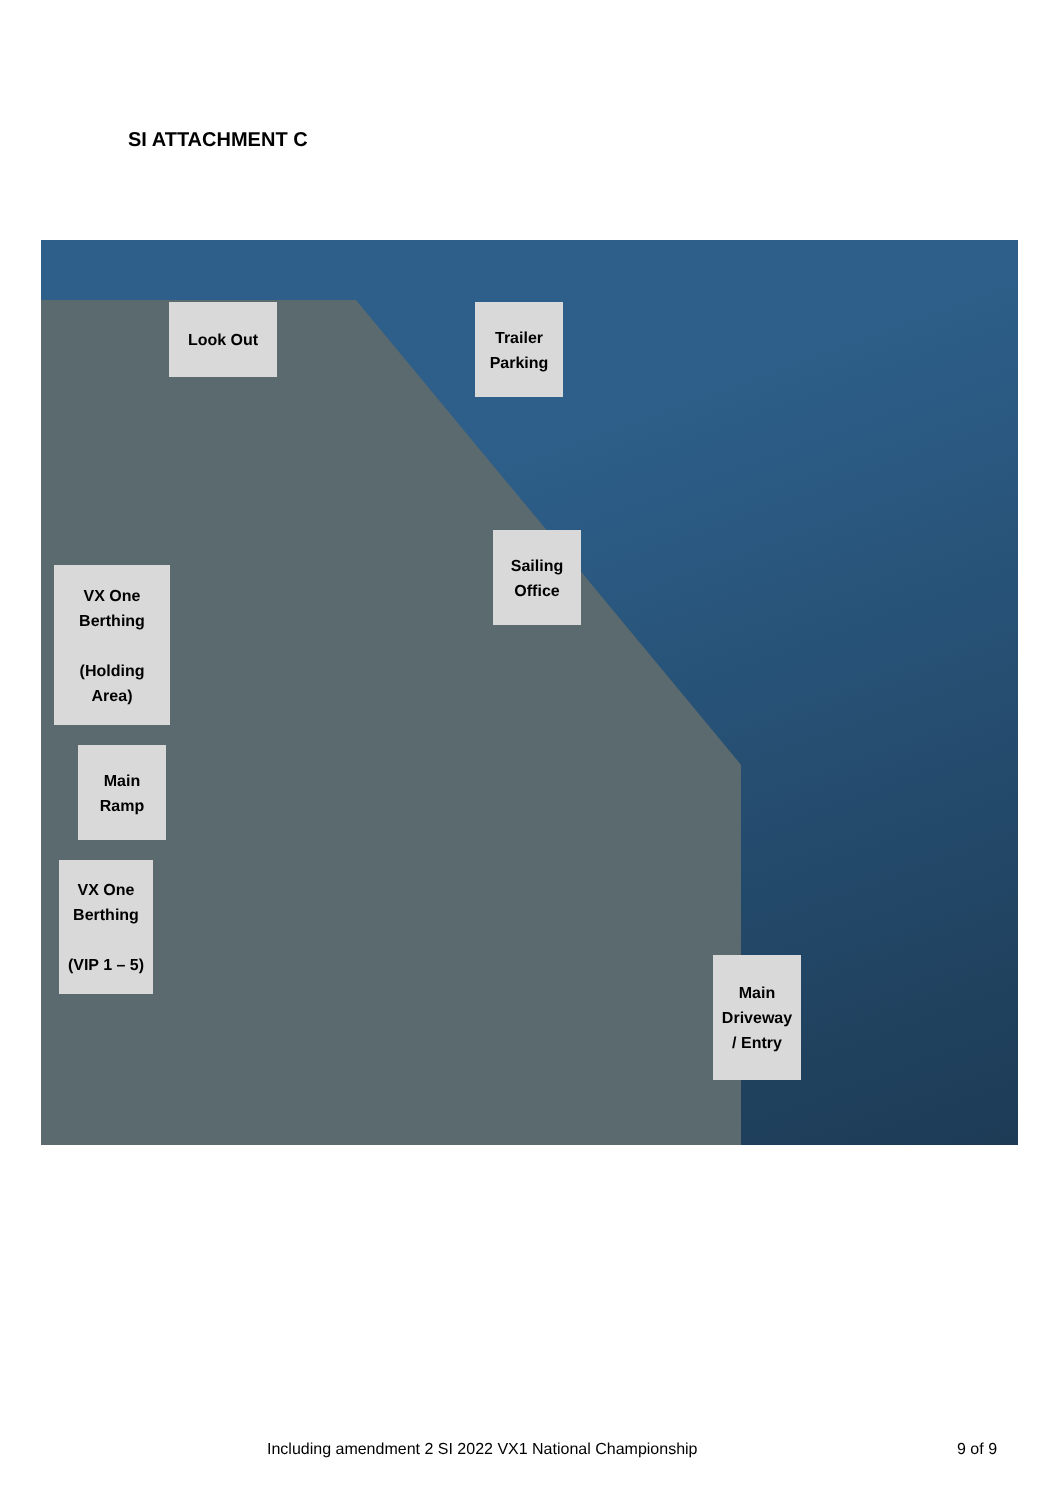SI ATTACHMENT C
Look Out
Trailer
Parking
Sailing
Office
VX One
Berthing
(Holding
Area)
Main
Ramp
VX One
Berthing
(VIP 1 – 5)
Main
Driveway
/ Entry
Including amendment 2 SI 2022 VX1 National Championship
9 of 9